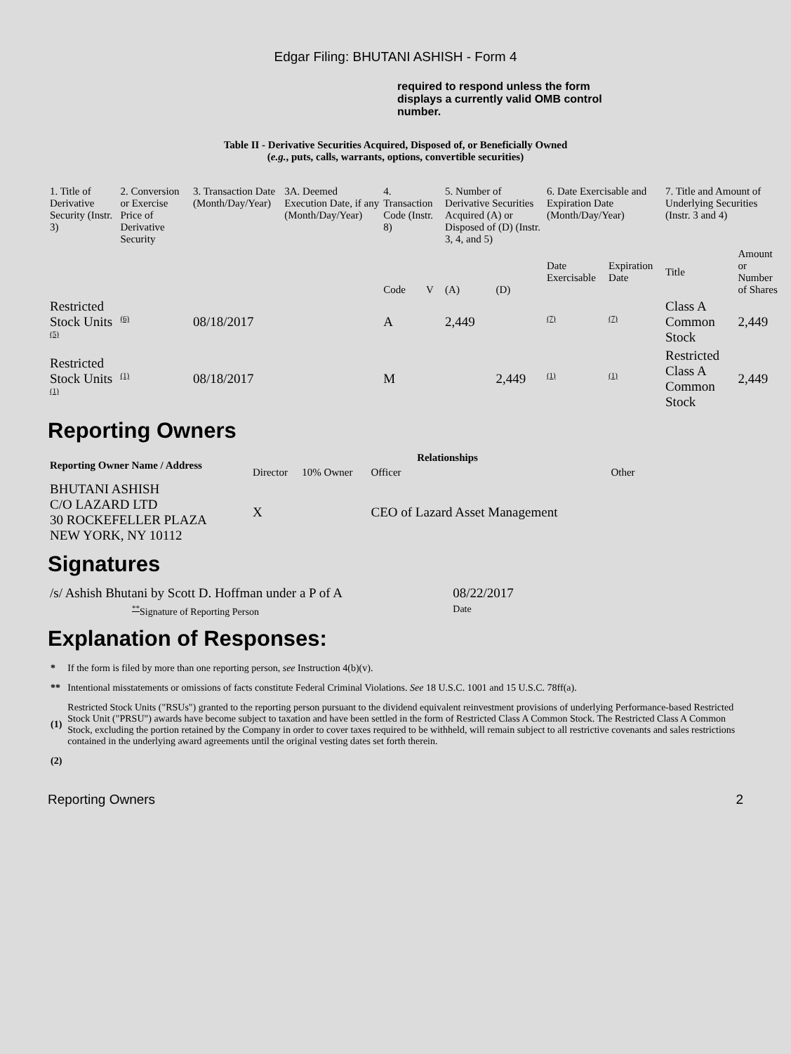Edgar Filing: BHUTANI ASHISH - Form 4
required to respond unless the form displays a currently valid OMB control number.
Table II - Derivative Securities Acquired, Disposed of, or Beneficially Owned
(e.g., puts, calls, warrants, options, convertible securities)
| 1. Title of Derivative Security (Instr. 3) | 2. Conversion or Exercise Price of Derivative Security | 3. Transaction Date (Month/Day/Year) | 3A. Deemed Execution Date, if any (Month/Day/Year) | 4. Transaction Code (Instr. 8) | | 5. Number of Derivative Securities Acquired (A) or Disposed of (D) (Instr. 3, 4, and 5) | | 6. Date Exercisable and Expiration Date (Month/Day/Year) | | 7. Title and Amount of Underlying Securities (Instr. 3 and 4) | |
| --- | --- | --- | --- | --- | --- | --- | --- | --- | --- | --- | --- |
| | | | | Code | V | (A) | (D) | Date Exercisable | Expiration Date | Title | Amount or Number of Shares |
| Restricted Stock Units <sup>(5)</sup> | <sup>(6)</sup> | 08/18/2017 | | A | | 2,449 | | <sup>(7)</sup> | <sup>(7)</sup> | Class A Common Stock | 2,449 |
| Restricted Stock Units <sup>(1)</sup> | <sup>(1)</sup> | 08/18/2017 | | M | | | 2,449 | <sup>(1)</sup> | <sup>(1)</sup> | Restricted Class A Common Stock | 2,449 |
Reporting Owners
| Reporting Owner Name / Address | Relationships | | | |
| --- | --- | --- | --- | --- |
| | Director | 10% Owner | Officer | Other |
| BHUTANI ASHISH C/O LAZARD LTD 30 ROCKEFELLER PLAZA NEW YORK, NY 10112 | X | | CEO of Lazard Asset Management | |
Signatures
| /s/ Ashish Bhutani by Scott D. Hoffman under a P of A | 08/22/2017 |
| <sup>**</sup> Signature of Reporting Person | Date |
Explanation of Responses:
| * | If the form is filed by more than one reporting person, see Instruction 4(b)(v). |
| ** | Intentional misstatements or omissions of facts constitute Federal Criminal Violations. See 18 U.S.C. 1001 and 15 U.S.C. 78ff(a). |
| (1) | Restricted Stock Units ("RSUs") granted to the reporting person pursuant to the dividend equivalent reinvestment provisions of underlying Performance-based Restricted Stock Unit ("PRSU") awards have become subject to taxation and have been settled in the form of Restricted Class A Common Stock. The Restricted Class A Common Stock, excluding the portion retained by the Company in order to cover taxes required to be withheld, will remain subject to all restrictive covenants and sales restrictions contained in the underlying award agreements until the original vesting dates set forth therein. |
| (2) | |
Reporting Owners 2